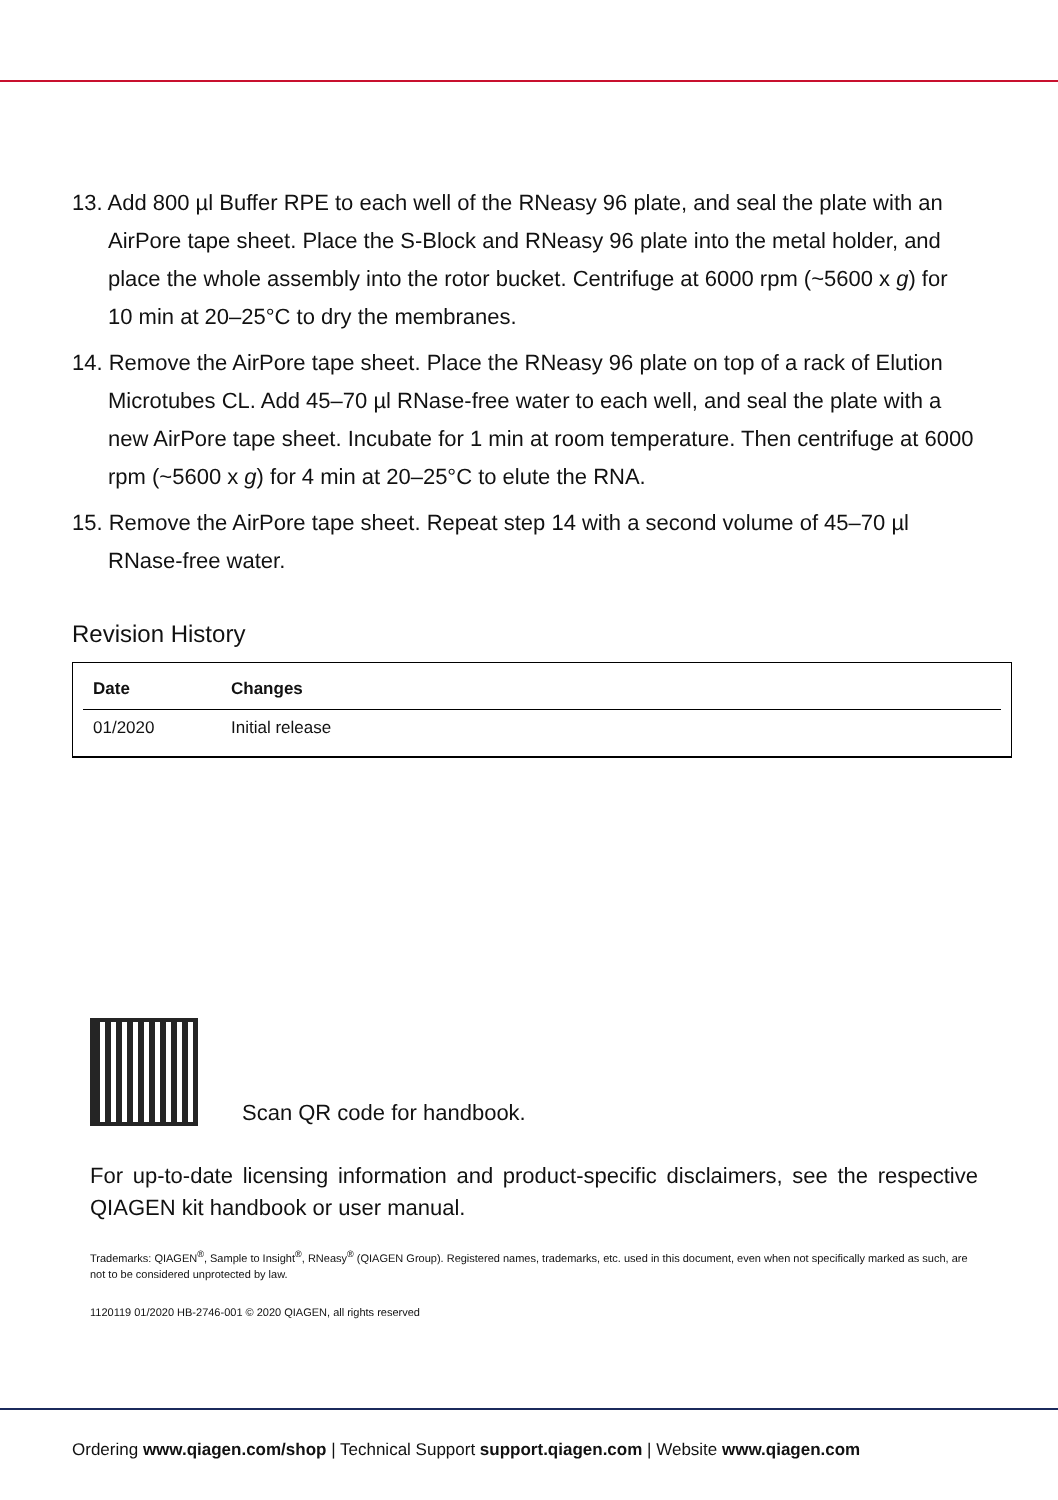13. Add 800 µl Buffer RPE to each well of the RNeasy 96 plate, and seal the plate with an AirPore tape sheet. Place the S-Block and RNeasy 96 plate into the metal holder, and place the whole assembly into the rotor bucket. Centrifuge at 6000 rpm (~5600 x g) for 10 min at 20–25°C to dry the membranes.
14. Remove the AirPore tape sheet. Place the RNeasy 96 plate on top of a rack of Elution Microtubes CL. Add 45–70 µl RNase-free water to each well, and seal the plate with a new AirPore tape sheet. Incubate for 1 min at room temperature. Then centrifuge at 6000 rpm (~5600 x g) for 4 min at 20–25°C to elute the RNA.
15. Remove the AirPore tape sheet. Repeat step 14 with a second volume of 45–70 µl RNase-free water.
Revision History
| Date | Changes |
| --- | --- |
| 01/2020 | Initial release |
Scan QR code for handbook.
For up-to-date licensing information and product-specific disclaimers, see the respective QIAGEN kit handbook or user manual.
Trademarks: QIAGEN<sup>®</sup>, Sample to Insight<sup>®</sup>, RNeasy<sup>®</sup> (QIAGEN Group). Registered names, trademarks, etc. used in this document, even when not specifically marked as such, are not to be considered unprotected by law.
1120119 01/2020 HB-2746-001 © 2020 QIAGEN, all rights reserved
Ordering www.qiagen.com/shop | Technical Support support.qiagen.com | Website www.qiagen.com